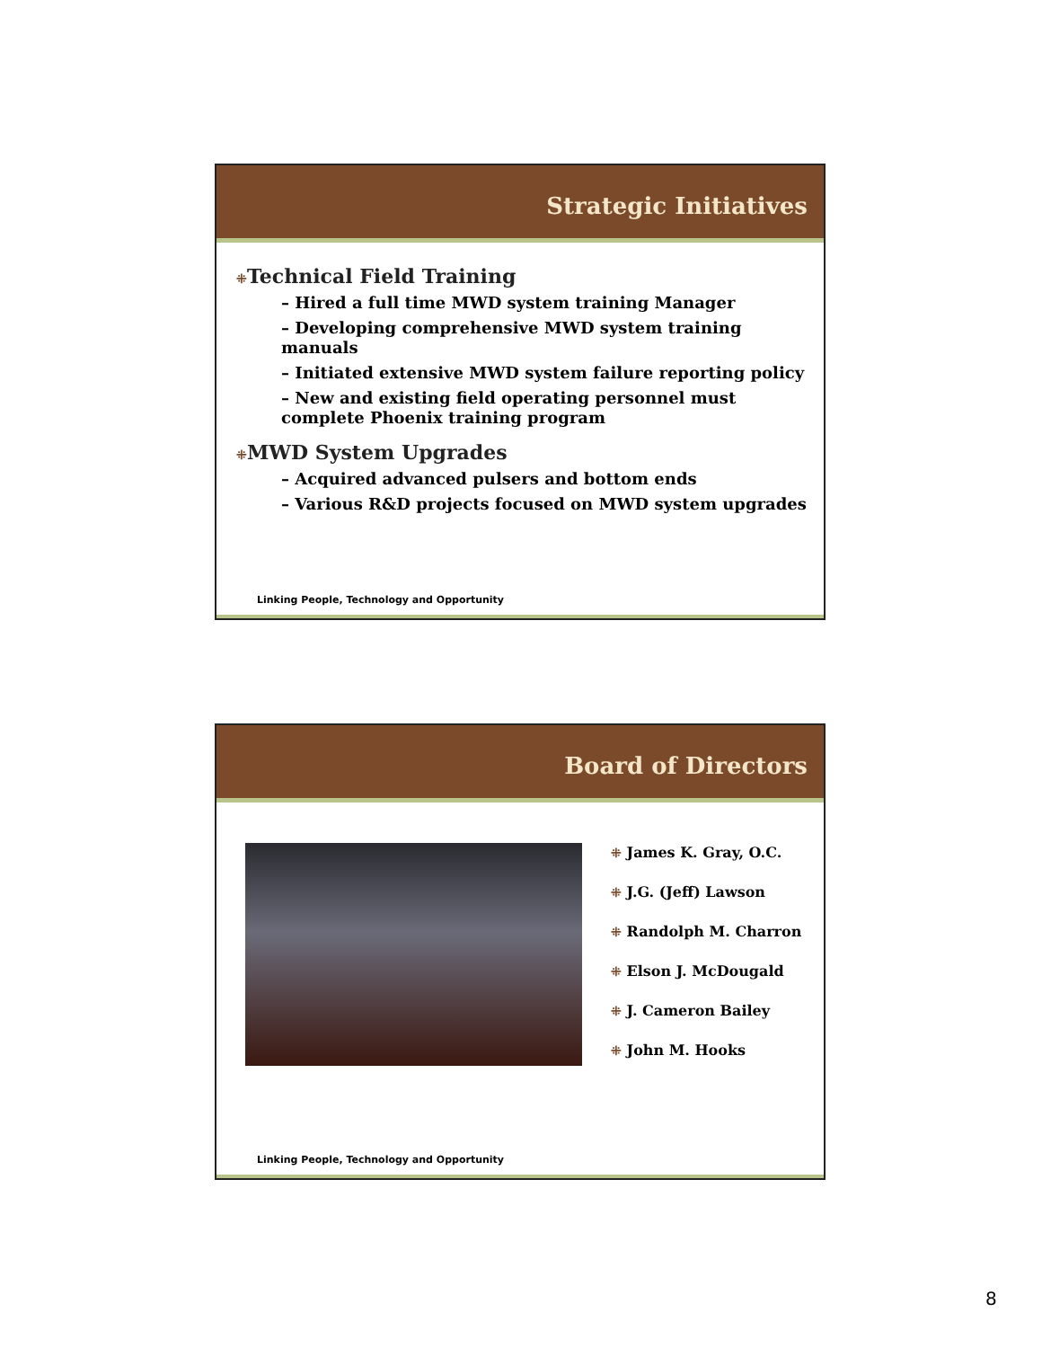Strategic Initiatives
⁜Technical Field Training
– Hired a full time MWD system training Manager
– Developing comprehensive MWD system training manuals
– Initiated extensive MWD system failure reporting policy
– New and existing field operating personnel must complete Phoenix training program
⁜MWD System Upgrades
– Acquired advanced pulsers and bottom ends
– Various R&D projects focused on MWD system upgrades
Linking People, Technology and Opportunity
Board of Directors
⁜ James K. Gray, O.C.
⁜ J.G. (Jeff) Lawson
⁜ Randolph M. Charron
⁜ Elson J. McDougald
⁜ J. Cameron Bailey
⁜ John M. Hooks
Linking People, Technology and Opportunity
8